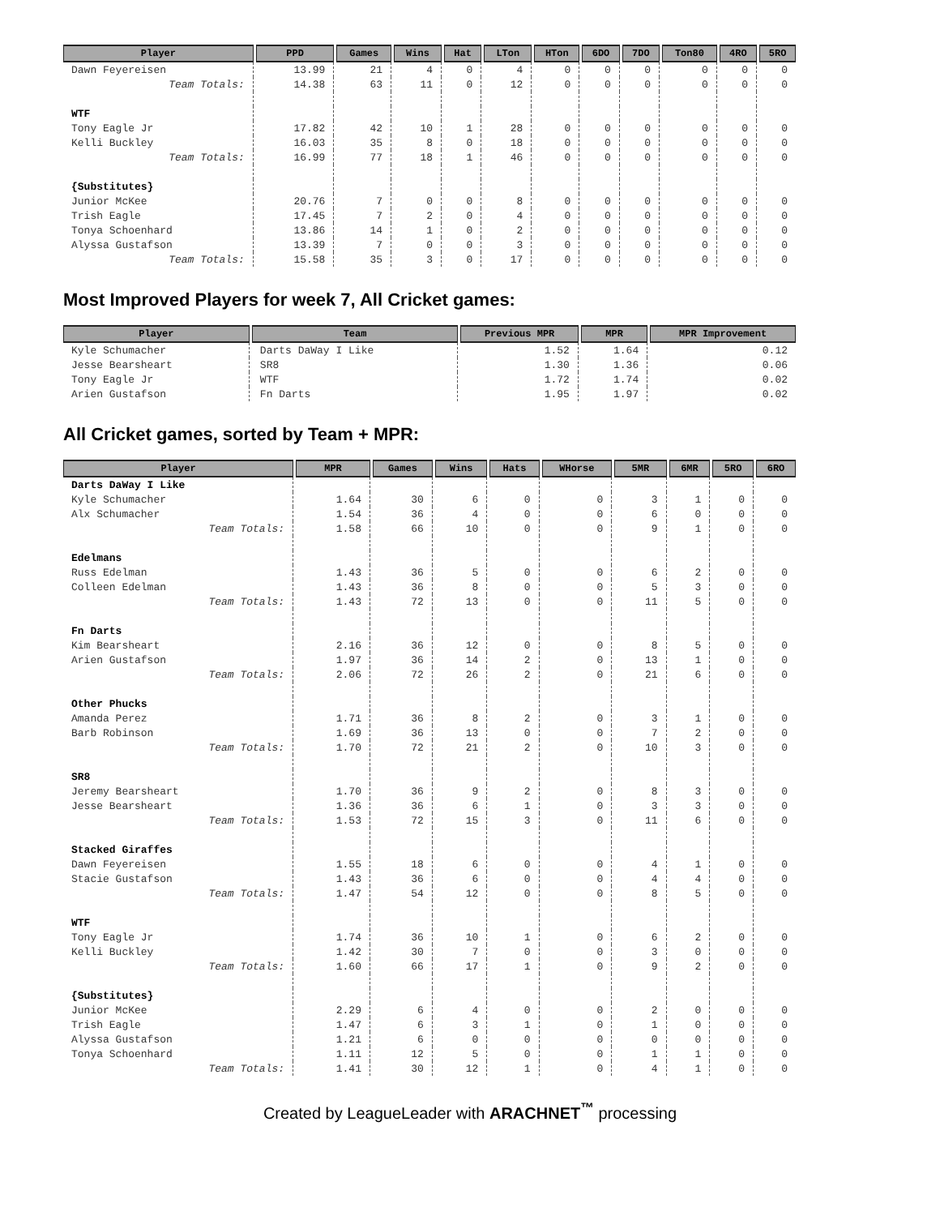| Player | PPD | Games | Wins | Hat | LTon | HTon | 6DO | 7DO | Ton80 | 4RO | 5RO |
| --- | --- | --- | --- | --- | --- | --- | --- | --- | --- | --- | --- |
| Dawn Feyereisen | 13.99 | 21 | 4 | 0 | 4 | 0 | 0 | 0 | 0 | 0 | 0 |
| Team Totals: | 14.38 | 63 | 11 | 0 | 12 | 0 | 0 | 0 | 0 | 0 | 0 |
| WTF | | | | | | | | | | | |
| Tony Eagle Jr | 17.82 | 42 | 10 | 1 | 28 | 0 | 0 | 0 | 0 | 0 | 0 |
| Kelli Buckley | 16.03 | 35 | 8 | 0 | 18 | 0 | 0 | 0 | 0 | 0 | 0 |
| Team Totals: | 16.99 | 77 | 18 | 1 | 46 | 0 | 0 | 0 | 0 | 0 | 0 |
| {Substitutes} | | | | | | | | | | | |
| Junior McKee | 20.76 | 7 | 0 | 0 | 8 | 0 | 0 | 0 | 0 | 0 | 0 |
| Trish Eagle | 17.45 | 7 | 2 | 0 | 4 | 0 | 0 | 0 | 0 | 0 | 0 |
| Tonya Schoenhard | 13.86 | 14 | 1 | 0 | 2 | 0 | 0 | 0 | 0 | 0 | 0 |
| Alyssa Gustafson | 13.39 | 7 | 0 | 0 | 3 | 0 | 0 | 0 | 0 | 0 | 0 |
| Team Totals: | 15.58 | 35 | 3 | 0 | 17 | 0 | 0 | 0 | 0 | 0 | 0 |
Most Improved Players for week 7, All Cricket games:
| Player | Team | Previous MPR | MPR | MPR Improvement |
| --- | --- | --- | --- | --- |
| Kyle Schumacher | Darts DaWay I Like | 1.52 | 1.64 | 0.12 |
| Jesse Bearsheart | SR8 | 1.30 | 1.36 | 0.06 |
| Tony Eagle Jr | WTF | 1.72 | 1.74 | 0.02 |
| Arien Gustafson | Fn Darts | 1.95 | 1.97 | 0.02 |
All Cricket games, sorted by Team + MPR:
| Player | MPR | Games | Wins | Hats | WHorse | 5MR | 6MR | 5RO | 6RO |
| --- | --- | --- | --- | --- | --- | --- | --- | --- | --- |
| Darts DaWay I Like | | | | | | | | | |
| Kyle Schumacher | 1.64 | 30 | 6 | 0 | 0 | 3 | 1 | 0 | 0 |
| Alx Schumacher | 1.54 | 36 | 4 | 0 | 0 | 6 | 0 | 0 | 0 |
| Team Totals: | 1.58 | 66 | 10 | 0 | 0 | 9 | 1 | 0 | 0 |
| Edelmans | | | | | | | | | |
| Russ Edelman | 1.43 | 36 | 5 | 0 | 0 | 6 | 2 | 0 | 0 |
| Colleen Edelman | 1.43 | 36 | 8 | 0 | 0 | 5 | 3 | 0 | 0 |
| Team Totals: | 1.43 | 72 | 13 | 0 | 0 | 11 | 5 | 0 | 0 |
| Fn Darts | | | | | | | | | |
| Kim Bearsheart | 2.16 | 36 | 12 | 0 | 0 | 8 | 5 | 0 | 0 |
| Arien Gustafson | 1.97 | 36 | 14 | 2 | 0 | 13 | 1 | 0 | 0 |
| Team Totals: | 2.06 | 72 | 26 | 2 | 0 | 21 | 6 | 0 | 0 |
| Other Phucks | | | | | | | | | |
| Amanda Perez | 1.71 | 36 | 8 | 2 | 0 | 3 | 1 | 0 | 0 |
| Barb Robinson | 1.69 | 36 | 13 | 0 | 0 | 7 | 2 | 0 | 0 |
| Team Totals: | 1.70 | 72 | 21 | 2 | 0 | 10 | 3 | 0 | 0 |
| SR8 | | | | | | | | | |
| Jeremy Bearsheart | 1.70 | 36 | 9 | 2 | 0 | 8 | 3 | 0 | 0 |
| Jesse Bearsheart | 1.36 | 36 | 6 | 1 | 0 | 3 | 3 | 0 | 0 |
| Team Totals: | 1.53 | 72 | 15 | 3 | 0 | 11 | 6 | 0 | 0 |
| Stacked Giraffes | | | | | | | | | |
| Dawn Feyereisen | 1.55 | 18 | 6 | 0 | 0 | 4 | 1 | 0 | 0 |
| Stacie Gustafson | 1.43 | 36 | 6 | 0 | 0 | 4 | 4 | 0 | 0 |
| Team Totals: | 1.47 | 54 | 12 | 0 | 0 | 8 | 5 | 0 | 0 |
| WTF | | | | | | | | | |
| Tony Eagle Jr | 1.74 | 36 | 10 | 1 | 0 | 6 | 2 | 0 | 0 |
| Kelli Buckley | 1.42 | 30 | 7 | 0 | 0 | 3 | 0 | 0 | 0 |
| Team Totals: | 1.60 | 66 | 17 | 1 | 0 | 9 | 2 | 0 | 0 |
| {Substitutes} | | | | | | | | | |
| Junior McKee | 2.29 | 6 | 4 | 0 | 0 | 2 | 0 | 0 | 0 |
| Trish Eagle | 1.47 | 6 | 3 | 1 | 0 | 1 | 0 | 0 | 0 |
| Alyssa Gustafson | 1.21 | 6 | 0 | 0 | 0 | 0 | 0 | 0 | 0 |
| Tonya Schoenhard | 1.11 | 12 | 5 | 0 | 0 | 1 | 1 | 0 | 0 |
| Team Totals: | 1.41 | 30 | 12 | 1 | 0 | 4 | 1 | 0 | 0 |
Created by LeagueLeader with ARACHNET<sup>™</sup> processing